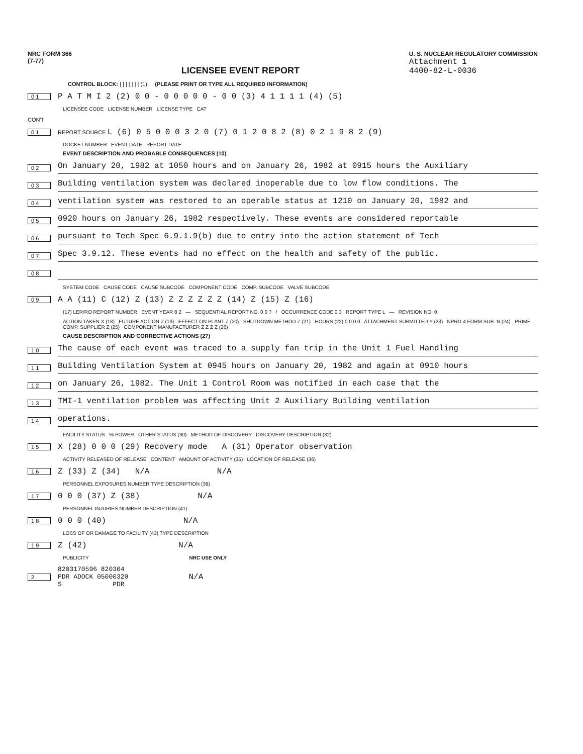NRC FORM 366
(7-77)
LICENSEE EVENT REPORT
U. S. NUCLEAR REGULATORY COMMISSION
Attachment 1
4400-82-L-0036
CONTROL BLOCK: | | | | | | | (1) (PLEASE PRINT OR TYPE ALL REQUIRED INFORMATION)
0 1 P A T M I 2 (2) 0 0 - 0 0 0 0 0 - 0 0 (3) 4 1 1 1 1 (4) (5)
LICENSEE CODE LICENSE NUMBER LICENSE TYPE CAT
CON'T
0 1 REPORT SOURCE L (6) 0 5 0 0 0 3 2 0 (7) 0 1 2 0 8 2 (8) 0 2 1 9 8 2 (9)
DOCKET NUMBER EVENT DATE REPORT DATE
EVENT DESCRIPTION AND PROBABLE CONSEQUENCES (10)
0 2 On January 20, 1982 at 1050 hours and on January 26, 1982 at 0915 hours the Auxiliary
0 3 Building ventilation system was declared inoperable due to low flow conditions. The
0 4 ventilation system was restored to an operable status at 1210 on January 20, 1982 and
0 5 0920 hours on January 26, 1982 respectively. These events are considered reportable
0 6 pursuant to Tech Spec 6.9.1.9(b) due to entry into the action statement of Tech
0 7 Spec 3.9.12. These events had no effect on the health and safety of the public.
0 8
SYSTEM CODE CAUSE CODE CAUSE SUBCODE COMPONENT CODE COMP. SUBCODE VALVE SUBCODE
0 9 A A (11) C (12) Z (13) Z Z Z Z Z Z (14) Z (15) Z (16)
(17) LER/RO REPORT NUMBER EVENT YEAR 8 2 — SEQUENTIAL REPORT NO. 0 0 7 / OCCURRENCE CODE 0 3 REPORT TYPE L — REVISION NO. 0
ACTION TAKEN X (18) FUTURE ACTION Z (19) EFFECT ON PLANT Z (20) SHUTDOWN METHOD Z (21) HOURS (22) 0 0 0 0 ATTACHMENT SUBMITTED Y (23) NPRD-4 FORM SUB. N (24) PRIME COMP. SUPPLIER Z (25) COMPONENT MANUFACTURER Z Z Z Z (26)
CAUSE DESCRIPTION AND CORRECTIVE ACTIONS (27)
1 0 The cause of each event was traced to a supply fan trip in the Unit 1 Fuel Handling
1 1 Building Ventilation System at 0945 hours on January 20, 1982 and again at 0910 hours
1 2 on January 26, 1982. The Unit 1 Control Room was notified in each case that the
1 3 TMI-1 ventilation problem was affecting Unit 2 Auxiliary Building ventilation
1 4 operations.
FACILITY STATUS % POWER OTHER STATUS (30) METHOD OF DISCOVERY DISCOVERY DESCRIPTION (32)
1 5 X (28) 0 0 0 (29) Recovery mode A (31) Operator observation
ACTIVITY RELEASED OF RELEASE CONTENT AMOUNT OF ACTIVITY (35) LOCATION OF RELEASE (36)
1 6 Z (33) Z (34) N/A N/A
PERSONNEL EXPOSURES NUMBER TYPE DESCRIPTION (39)
1 7 0 0 0 (37) Z (38) N/A
PERSONNEL INJURIES NUMBER DESCRIPTION (41)
1 8 0 0 0 (40) N/A
LOSS OF OR DAMAGE TO FACILITY (43) TYPE DESCRIPTION
1 9 Z (42) N/A
PUBLICITY NRC USE ONLY
2 8203170596 820304
PDR ADOCK 05000320
S PDR N/A